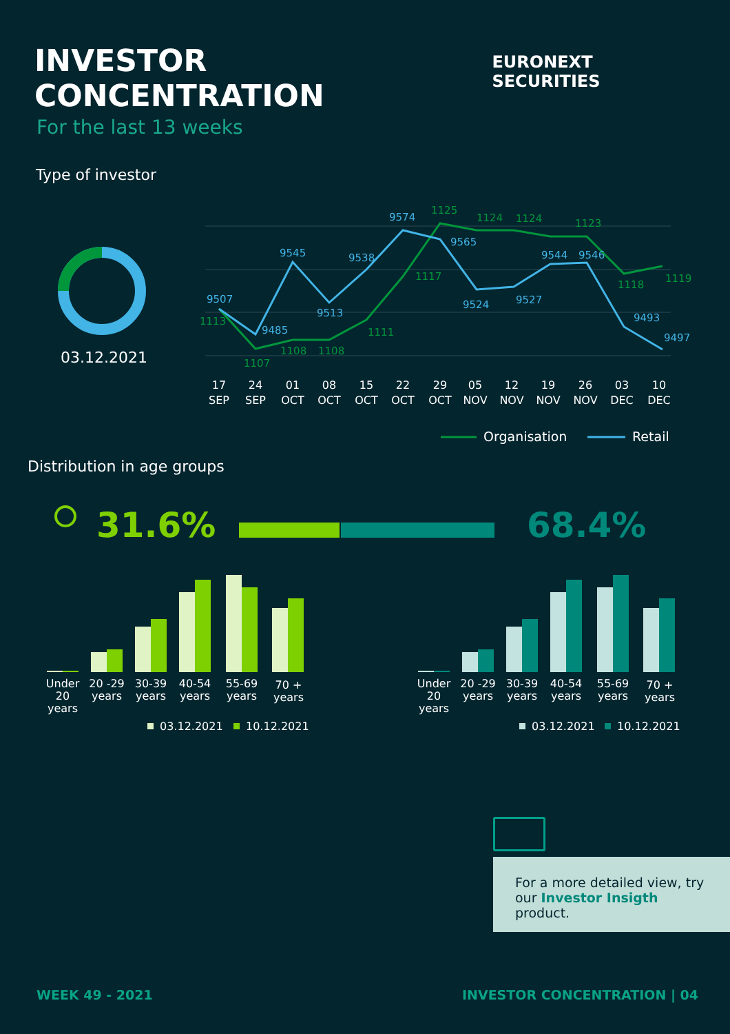INVESTOR CONCENTRATION
For the last 13 weeks
EURONEXT SECURITIES
Type of investor
03.12.2021
9507
9485
9545
9513
9538
9574
9565
9524
9527
9544
9546
9493
9497
1113
1107
1108
1108
1111
1117
1125
1124
1124
1123
1118
1119
17
SEP
24
SEP
01
OCT
08
OCT
15
OCT
22
OCT
29
OCT
05
NOV
12
NOV
19
NOV
26
NOV
03
DEC
10
DEC
Organisation
Retail
Distribution in age groups
31.6%
68.4%
Under
20
years
20 -29
years
30-39
years
40-54
years
55-69
years
70 +
years
Under
20
years
20 -29
years
30-39
years
40-54
years
55-69
years
70 +
years
03.12.2021
10.12.2021
03.12.2021
10.12.2021
For a more detailed view, try our Investor Insigth product.
WEEK 49 - 2021 INVESTOR CONCENTRATION | 04